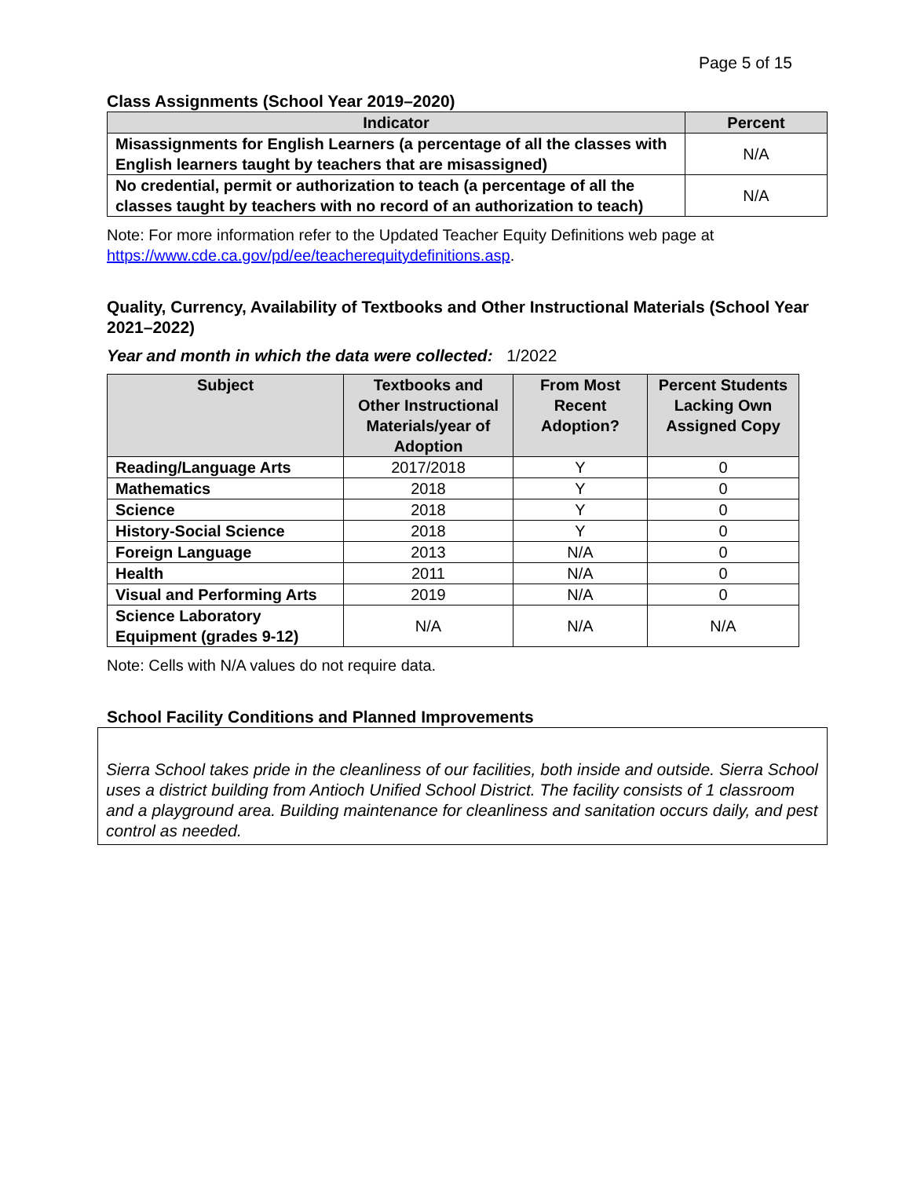Page 5 of 15
Class Assignments (School Year 2019–2020)
| Indicator | Percent |
| --- | --- |
| Misassignments for English Learners (a percentage of all the classes with English learners taught by teachers that are misassigned) | N/A |
| No credential, permit or authorization to teach (a percentage of all the classes taught by teachers with no record of an authorization to teach) | N/A |
Note: For more information refer to the Updated Teacher Equity Definitions web page at https://www.cde.ca.gov/pd/ee/teacherequitydefinitions.asp.
Quality, Currency, Availability of Textbooks and Other Instructional Materials (School Year 2021–2022)
Year and month in which the data were collected: 1/2022
| Subject | Textbooks and Other Instructional Materials/year of Adoption | From Most Recent Adoption? | Percent Students Lacking Own Assigned Copy |
| --- | --- | --- | --- |
| Reading/Language Arts | 2017/2018 | Y | 0 |
| Mathematics | 2018 | Y | 0 |
| Science | 2018 | Y | 0 |
| History-Social Science | 2018 | Y | 0 |
| Foreign Language | 2013 | N/A | 0 |
| Health | 2011 | N/A | 0 |
| Visual and Performing Arts | 2019 | N/A | 0 |
| Science Laboratory Equipment (grades 9-12) | N/A | N/A | N/A |
Note: Cells with N/A values do not require data.
School Facility Conditions and Planned Improvements
Sierra School takes pride in the cleanliness of our facilities, both inside and outside. Sierra School uses a district building from Antioch Unified School District. The facility consists of 1 classroom and a playground area. Building maintenance for cleanliness and sanitation occurs daily, and pest control as needed.